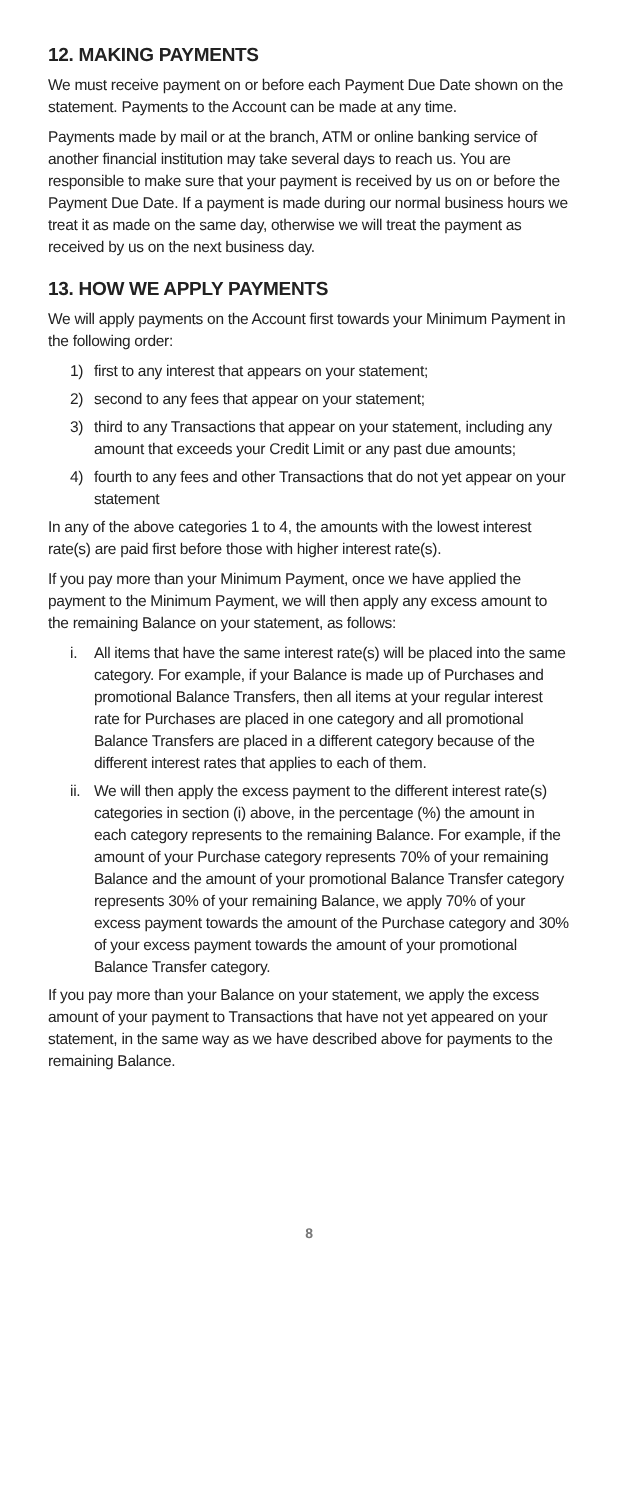12. MAKING PAYMENTS
We must receive payment on or before each Payment Due Date shown on the statement. Payments to the Account can be made at any time.
Payments made by mail or at the branch, ATM or online banking service of another financial institution may take several days to reach us. You are responsible to make sure that your payment is received by us on or before the Payment Due Date. If a payment is made during our normal business hours we treat it as made on the same day, otherwise we will treat the payment as received by us on the next business day.
13. HOW WE APPLY PAYMENTS
We will apply payments on the Account first towards your Minimum Payment in the following order:
1) first to any interest that appears on your statement;
2) second to any fees that appear on your statement;
3) third to any Transactions that appear on your statement, including any amount that exceeds your Credit Limit or any past due amounts;
4) fourth to any fees and other Transactions that do not yet appear on your statement
In any of the above categories 1 to 4, the amounts with the lowest interest rate(s) are paid first before those with higher interest rate(s).
If you pay more than your Minimum Payment, once we have applied the payment to the Minimum Payment, we will then apply any excess amount to the remaining Balance on your statement, as follows:
i. All items that have the same interest rate(s) will be placed into the same category. For example, if your Balance is made up of Purchases and promotional Balance Transfers, then all items at your regular interest rate for Purchases are placed in one category and all promotional Balance Transfers are placed in a different category because of the different interest rates that applies to each of them.
ii. We will then apply the excess payment to the different interest rate(s) categories in section (i) above, in the percentage (%) the amount in each category represents to the remaining Balance. For example, if the amount of your Purchase category represents 70% of your remaining Balance and the amount of your promotional Balance Transfer category represents 30% of your remaining Balance, we apply 70% of your excess payment towards the amount of the Purchase category and 30% of your excess payment towards the amount of your promotional Balance Transfer category.
If you pay more than your Balance on your statement, we apply the excess amount of your payment to Transactions that have not yet appeared on your statement, in the same way as we have described above for payments to the remaining Balance.
8